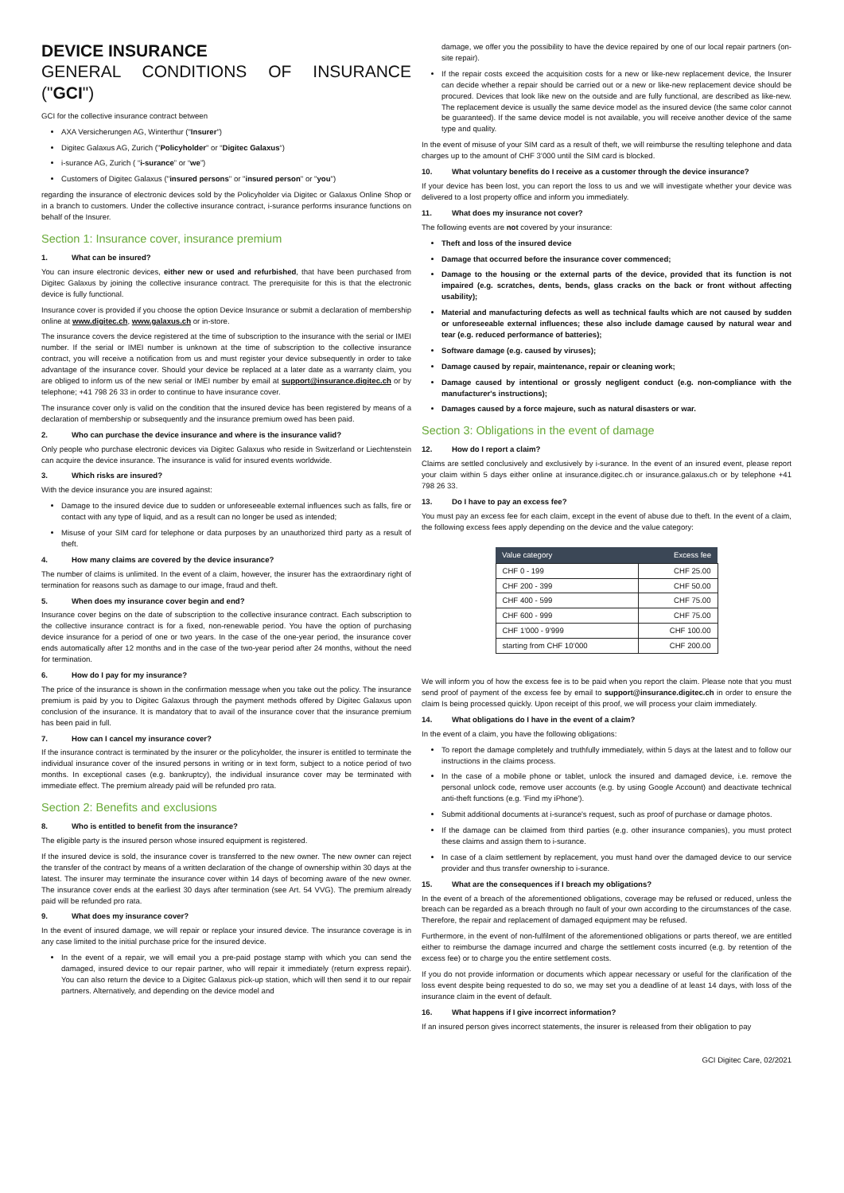DEVICE INSURANCE
GENERAL CONDITIONS OF INSURANCE ("GCI")
GCI for the collective insurance contract between
AXA Versicherungen AG, Winterthur ("Insurer")
Digitec Galaxus AG, Zurich ("Policyholder" or “Digitec Galaxus“)
i-surance AG, Zurich ( “i-surance” or “we”)
Customers of Digitec Galaxus ("insured persons" or "insured person" or "you")
regarding the insurance of electronic devices sold by the Policyholder via Digitec or Galaxus Online Shop or in a branch to customers. Under the collective insurance contract, i-surance performs insurance functions on behalf of the Insurer.
Section 1: Insurance cover, insurance premium
1. What can be insured?
You can insure electronic devices, either new or used and refurbished, that have been purchased from Digitec Galaxus by joining the collective insurance contract. The prerequisite for this is that the electronic device is fully functional.
Insurance cover is provided if you choose the option Device Insurance or submit a declaration of membership online at www.digitec.ch, www.galaxus.ch or in-store.
The insurance covers the device registered at the time of subscription to the insurance with the serial or IMEI number. If the serial or IMEI number is unknown at the time of subscription to the collective insurance contract, you will receive a notification from us and must register your device subsequently in order to take advantage of the insurance cover. Should your device be replaced at a later date as a warranty claim, you are obliged to inform us of the new serial or IMEI number by email at support@insurance.digitec.ch or by telephone; +41 798 26 33 in order to continue to have insurance cover.
The insurance cover only is valid on the condition that the insured device has been registered by means of a declaration of membership or subsequently and the insurance premium owed has been paid.
2. Who can purchase the device insurance and where is the insurance valid?
Only people who purchase electronic devices via Digitec Galaxus who reside in Switzerland or Liechtenstein can acquire the device insurance. The insurance is valid for insured events worldwide.
3. Which risks are insured?
With the device insurance you are insured against:
Damage to the insured device due to sudden or unforeseeable external influences such as falls, fire or contact with any type of liquid, and as a result can no longer be used as intended;
Misuse of your SIM card for telephone or data purposes by an unauthorized third party as a result of theft.
4. How many claims are covered by the device insurance?
The number of claims is unlimited. In the event of a claim, however, the insurer has the extraordinary right of termination for reasons such as damage to our image, fraud and theft.
5. When does my insurance cover begin and end?
Insurance cover begins on the date of subscription to the collective insurance contract. Each subscription to the collective insurance contract is for a fixed, non-renewable period. You have the option of purchasing device insurance for a period of one or two years. In the case of the one-year period, the insurance cover ends automatically after 12 months and in the case of the two-year period after 24 months, without the need for termination.
6. How do I pay for my insurance?
The price of the insurance is shown in the confirmation message when you take out the policy. The insurance premium is paid by you to Digitec Galaxus through the payment methods offered by Digitec Galaxus upon conclusion of the insurance. It is mandatory that to avail of the insurance cover that the insurance premium has been paid in full.
7. How can I cancel my insurance cover?
If the insurance contract is terminated by the insurer or the policyholder, the insurer is entitled to terminate the individual insurance cover of the insured persons in writing or in text form, subject to a notice period of two months. In exceptional cases (e.g. bankruptcy), the individual insurance cover may be terminated with immediate effect. The premium already paid will be refunded pro rata.
Section 2: Benefits and exclusions
8. Who is entitled to benefit from the insurance?
The eligible party is the insured person whose insured equipment is registered.
If the insured device is sold, the insurance cover is transferred to the new owner. The new owner can reject the transfer of the contract by means of a written declaration of the change of ownership within 30 days at the latest. The insurer may terminate the insurance cover within 14 days of becoming aware of the new owner. The insurance cover ends at the earliest 30 days after termination (see Art. 54 VVG). The premium already paid will be refunded pro rata.
9. What does my insurance cover?
In the event of insured damage, we will repair or replace your insured device. The insurance coverage is in any case limited to the initial purchase price for the insured device.
In the event of a repair, we will email you a pre-paid postage stamp with which you can send the damaged, insured device to our repair partner, who will repair it immediately (return express repair). You can also return the device to a Digitec Galaxus pick-up station, which will then send it to our repair partners. Alternatively, and depending on the device model and
damage, we offer you the possibility to have the device repaired by one of our local repair partners (on-site repair).
If the repair costs exceed the acquisition costs for a new or like-new replacement device, the Insurer can decide whether a repair should be carried out or a new or like-new replacement device should be procured. Devices that look like new on the outside and are fully functional, are described as like-new. The replacement device is usually the same device model as the insured device (the same color cannot be guaranteed). If the same device model is not available, you will receive another device of the same type and quality.
In the event of misuse of your SIM card as a result of theft, we will reimburse the resulting telephone and data charges up to the amount of CHF 3’000 until the SIM card is blocked.
10. What voluntary benefits do I receive as a customer through the device insurance?
If your device has been lost, you can report the loss to us and we will investigate whether your device was delivered to a lost property office and inform you immediately.
11. What does my insurance not cover?
The following events are not covered by your insurance:
Theft and loss of the insured device
Damage that occurred before the insurance cover commenced;
Damage to the housing or the external parts of the device, provided that its function is not impaired (e.g. scratches, dents, bends, glass cracks on the back or front without affecting usability);
Material and manufacturing defects as well as technical faults which are not caused by sudden or unforeseeable external influences; these also include damage caused by natural wear and tear (e.g. reduced performance of batteries);
Software damage (e.g. caused by viruses);
Damage caused by repair, maintenance, repair or cleaning work;
Damage caused by intentional or grossly negligent conduct (e.g. non-compliance with the manufacturer's instructions);
Damages caused by a force majeure, such as natural disasters or war.
Section 3: Obligations in the event of damage
12. How do I report a claim?
Claims are settled conclusively and exclusively by i-surance. In the event of an insured event, please report your claim within 5 days either online at insurance.digitec.ch or insurance.galaxus.ch or by telephone +41 798 26 33.
13. Do I have to pay an excess fee?
You must pay an excess fee for each claim, except in the event of abuse due to theft. In the event of a claim, the following excess fees apply depending on the device and the value category:
| Value category | Excess fee |
| --- | --- |
| CHF 0 - 199 | CHF 25.00 |
| CHF 200 - 399 | CHF 50.00 |
| CHF 400 - 599 | CHF 75.00 |
| CHF 600 - 999 | CHF 75.00 |
| CHF 1'000 - 9'999 | CHF 100.00 |
| starting from CHF 10’000 | CHF 200.00 |
We will inform you of how the excess fee is to be paid when you report the claim. Please note that you must send proof of payment of the excess fee by email to support@insurance.digitec.ch in order to ensure the claim Is being processed quickly. Upon receipt of this proof, we will process your claim immediately.
14. What obligations do I have in the event of a claim?
In the event of a claim, you have the following obligations:
To report the damage completely and truthfully immediately, within 5 days at the latest and to follow our instructions in the claims process.
In the case of a mobile phone or tablet, unlock the insured and damaged device, i.e. remove the personal unlock code, remove user accounts (e.g. by using Google Account) and deactivate technical anti-theft functions (e.g. 'Find my iPhone').
Submit additional documents at i-surance's request, such as proof of purchase or damage photos.
If the damage can be claimed from third parties (e.g. other insurance companies), you must protect these claims and assign them to i-surance.
In case of a claim settlement by replacement, you must hand over the damaged device to our service provider and thus transfer ownership to i-surance.
15. What are the consequences if I breach my obligations?
In the event of a breach of the aforementioned obligations, coverage may be refused or reduced, unless the breach can be regarded as a breach through no fault of your own according to the circumstances of the case. Therefore, the repair and replacement of damaged equipment may be refused.
Furthermore, in the event of non-fulfilment of the aforementioned obligations or parts thereof, we are entitled either to reimburse the damage incurred and charge the settlement costs incurred (e.g. by retention of the excess fee) or to charge you the entire settlement costs.
If you do not provide information or documents which appear necessary or useful for the clarification of the loss event despite being requested to do so, we may set you a deadline of at least 14 days, with loss of the insurance claim in the event of default.
16. What happens if I give incorrect information?
If an insured person gives incorrect statements, the insurer is released from their obligation to pay
GCI Digitec Care, 02/2021